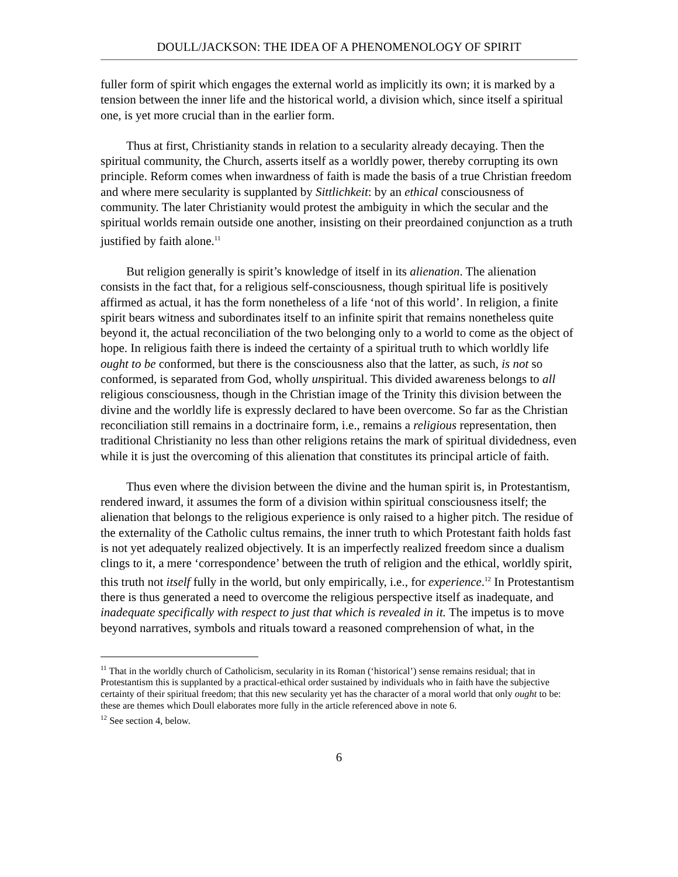DOULL/JACKSON: THE IDEA OF A PHENOMENOLOGY OF SPIRIT
fuller form of spirit which engages the external world as implicitly its own; it is marked by a tension between the inner life and the historical world, a division which, since itself a spiritual one, is yet more crucial than in the earlier form.
Thus at first, Christianity stands in relation to a secularity already decaying. Then the spiritual community, the Church, asserts itself as a worldly power, thereby corrupting its own principle. Reform comes when inwardness of faith is made the basis of a true Christian freedom and where mere secularity is supplanted by Sittlichkeit: by an ethical consciousness of community. The later Christianity would protest the ambiguity in which the secular and the spiritual worlds remain outside one another, insisting on their preordained conjunction as a truth justified by faith alone.<sup>11</sup>
But religion generally is spirit’s knowledge of itself in its alienation. The alienation consists in the fact that, for a religious self-consciousness, though spiritual life is positively affirmed as actual, it has the form nonetheless of a life ‘not of this world’. In religion, a finite spirit bears witness and subordinates itself to an infinite spirit that remains nonetheless quite beyond it, the actual reconciliation of the two belonging only to a world to come as the object of hope. In religious faith there is indeed the certainty of a spiritual truth to which worldly life ought to be conformed, but there is the consciousness also that the latter, as such, is not so conformed, is separated from God, wholly unspiritual. This divided awareness belongs to all religious consciousness, though in the Christian image of the Trinity this division between the divine and the worldly life is expressly declared to have been overcome. So far as the Christian reconciliation still remains in a doctrinaire form, i.e., remains a religious representation, then traditional Christianity no less than other religions retains the mark of spiritual dividedness, even while it is just the overcoming of this alienation that constitutes its principal article of faith.
Thus even where the division between the divine and the human spirit is, in Protestantism, rendered inward, it assumes the form of a division within spiritual consciousness itself; the alienation that belongs to the religious experience is only raised to a higher pitch. The residue of the externality of the Catholic cultus remains, the inner truth to which Protestant faith holds fast is not yet adequately realized objectively. It is an imperfectly realized freedom since a dualism clings to it, a mere ‘correspondence’ between the truth of religion and the ethical, worldly spirit, this truth not itself fully in the world, but only empirically, i.e., for experience.<sup>12</sup> In Protestantism there is thus generated a need to overcome the religious perspective itself as inadequate, and inadequate specifically with respect to just that which is revealed in it. The impetus is to move beyond narratives, symbols and rituals toward a reasoned comprehension of what, in the
<sup>11</sup> That in the worldly church of Catholicism, secularity in its Roman (‘historical’) sense remains residual; that in Protestantism this is supplanted by a practical-ethical order sustained by individuals who in faith have the subjective certainty of their spiritual freedom; that this new secularity yet has the character of a moral world that only ought to be: these are themes which Doull elaborates more fully in the article referenced above in note 6.
<sup>12</sup> See section 4, below.
6